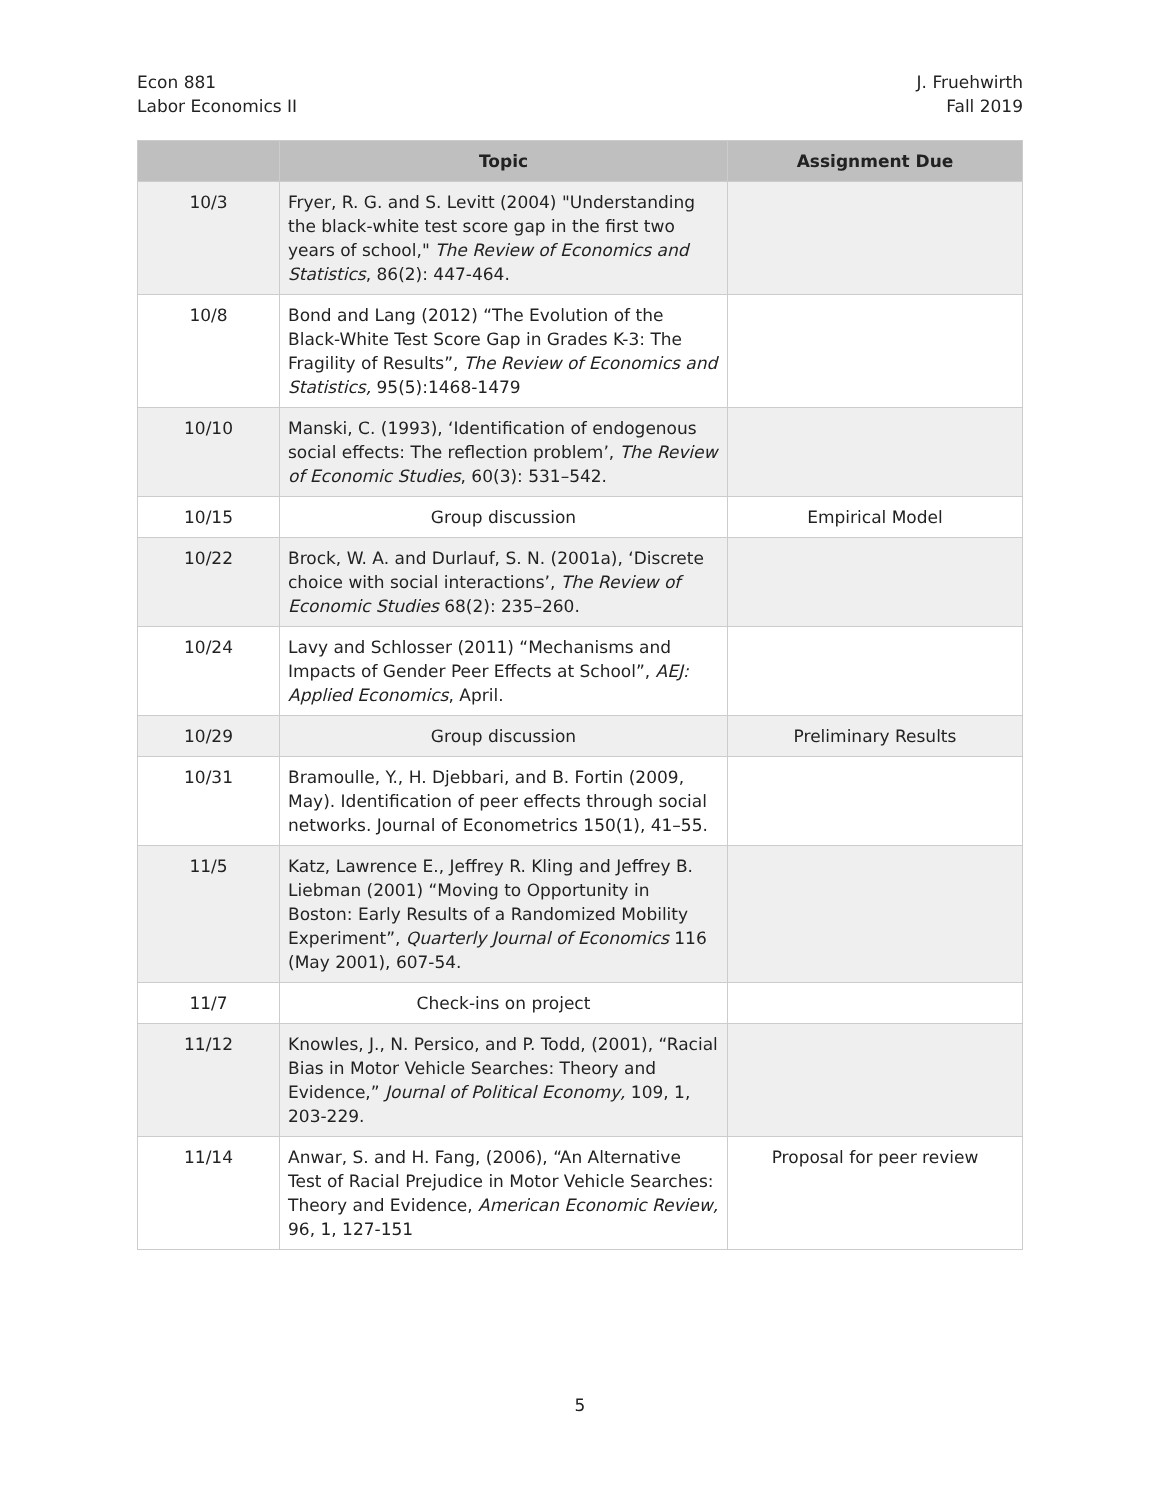Econ 881
Labor Economics II
J. Fruehwirth
Fall 2019
| | Topic | Assignment Due |
| --- | --- | --- |
| 10/3 | Fryer, R. G. and S. Levitt (2004) "Understanding the black-white test score gap in the first two years of school," The Review of Economics and Statistics , 86(2): 447-464. | |
| 10/8 | Bond and Lang (2012) “The Evolution of the Black-White Test Score Gap in Grades K-3: The Fragility of Results”, The Review of Economics and Statistics, 95(5):1468-1479 | |
| 10/10 | Manski, C. (1993), ‘Identification of endogenous social effects: The reflection problem’, The Review of Economic Studies , 60(3): 531–542. | |
| 10/15 | Group discussion | Empirical Model |
| 10/22 | Brock, W. A. and Durlauf, S. N. (2001a), ‘Discrete choice with social interactions’, The Review of Economic Studies 68(2): 235–260. | |
| 10/24 | Lavy and Schlosser (2011) “Mechanisms and Impacts of Gender Peer Effects at School”, AEJ: Applied Economics , April. | |
| 10/29 | Group discussion | Preliminary Results |
| 10/31 | Bramoulle, Y., H. Djebbari, and B. Fortin (2009, May). Identification of peer effects through social networks. Journal of Econometrics 150(1), 41–55. | |
| 11/5 | Katz, Lawrence E., Jeffrey R. Kling and Jeffrey B. Liebman (2001) “Moving to Opportunity in Boston: Early Results of a Randomized Mobility Experiment”, Quarterly Journal of Economics 116 (May 2001), 607-54. | |
| 11/7 | Check-ins on project | |
| 11/12 | Knowles, J., N. Persico, and P. Todd, (2001), “Racial Bias in Motor Vehicle Searches: Theory and Evidence,” Journal of Political Economy, 109, 1, 203-229. | |
| 11/14 | Anwar, S. and H. Fang, (2006), “An Alternative Test of Racial Prejudice in Motor Vehicle Searches: Theory and Evidence, American Economic Review, 96, 1, 127-151 | Proposal for peer review |
5